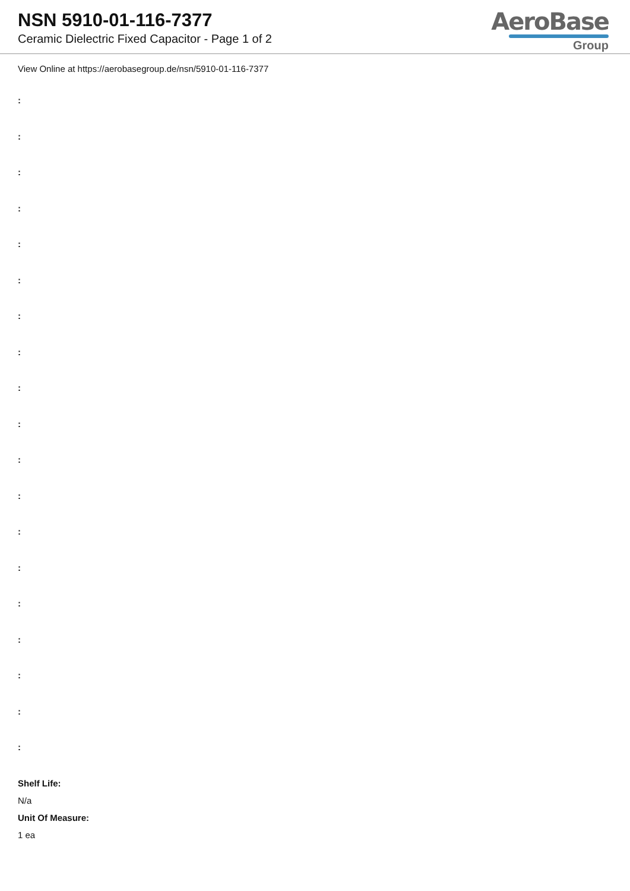NSN 5910-01-116-7377
Ceramic Dielectric Fixed Capacitor - Page 1 of 2
AeroBase
Group
View Online at https://aerobasegroup.de/nsn/5910-01-116-7377
:
:
:
:
:
:
:
:
:
:
:
:
:
:
:
:
:
:
:
Shelf Life:
N/a
Unit Of Measure:
1 ea